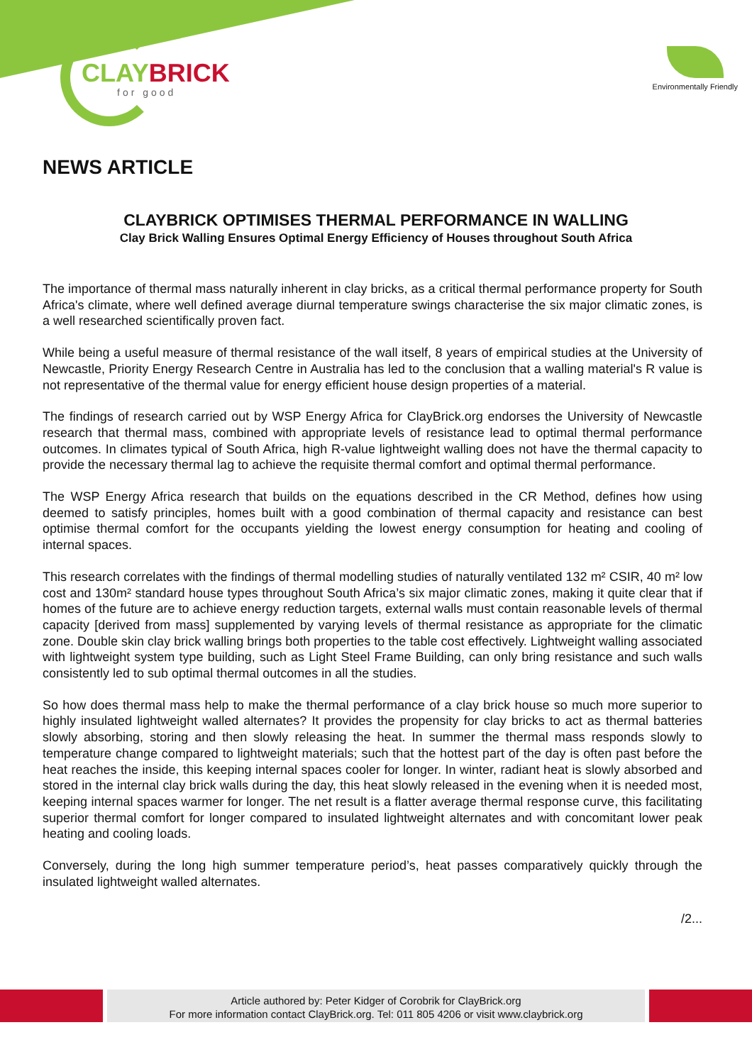CLAYBRICK
for good
Environmentally Friendly
NEWS ARTICLE
CLAYBRICK OPTIMISES THERMAL PERFORMANCE IN WALLING
Clay Brick Walling Ensures Optimal Energy Efficiency of Houses throughout South Africa
The importance of thermal mass naturally inherent in clay bricks, as a critical thermal performance property for South Africa's climate, where well defined average diurnal temperature swings characterise the six major climatic zones, is a well researched scientifically proven fact.
While being a useful measure of thermal resistance of the wall itself, 8 years of empirical studies at the University of Newcastle, Priority Energy Research Centre in Australia has led to the conclusion that a walling material's R value is not representative of the thermal value for energy efficient house design properties of a material.
The findings of research carried out by WSP Energy Africa for ClayBrick.org endorses the University of Newcastle research that thermal mass, combined with appropriate levels of resistance lead to optimal thermal performance outcomes. In climates typical of South Africa, high R-value lightweight walling does not have the thermal capacity to provide the necessary thermal lag to achieve the requisite thermal comfort and optimal thermal performance.
The WSP Energy Africa research that builds on the equations described in the CR Method, defines how using deemed to satisfy principles, homes built with a good combination of thermal capacity and resistance can best optimise thermal comfort for the occupants yielding the lowest energy consumption for heating and cooling of internal spaces.
This research correlates with the findings of thermal modelling studies of naturally ventilated 132 m² CSIR, 40 m² low cost and 130m² standard house types throughout South Africa’s six major climatic zones, making it quite clear that if homes of the future are to achieve energy reduction targets, external walls must contain reasonable levels of thermal capacity [derived from mass] supplemented by varying levels of thermal resistance as appropriate for the climatic zone. Double skin clay brick walling brings both properties to the table cost effectively. Lightweight walling associated with lightweight system type building, such as Light Steel Frame Building, can only bring resistance and such walls consistently led to sub optimal thermal outcomes in all the studies.
So how does thermal mass help to make the thermal performance of a clay brick house so much more superior to highly insulated lightweight walled alternates? It provides the propensity for clay bricks to act as thermal batteries slowly absorbing, storing and then slowly releasing the heat. In summer the thermal mass responds slowly to temperature change compared to lightweight materials; such that the hottest part of the day is often past before the heat reaches the inside, this keeping internal spaces cooler for longer. In winter, radiant heat is slowly absorbed and stored in the internal clay brick walls during the day, this heat slowly released in the evening when it is needed most, keeping internal spaces warmer for longer. The net result is a flatter average thermal response curve, this facilitating superior thermal comfort for longer compared to insulated lightweight alternates and with concomitant lower peak heating and cooling loads.
Conversely, during the long high summer temperature period’s, heat passes comparatively quickly through the insulated lightweight walled alternates.
/2...
Article authored by: Peter Kidger of Corobrik for ClayBrick.org
For more information contact ClayBrick.org. Tel: 011 805 4206 or visit www.claybrick.org